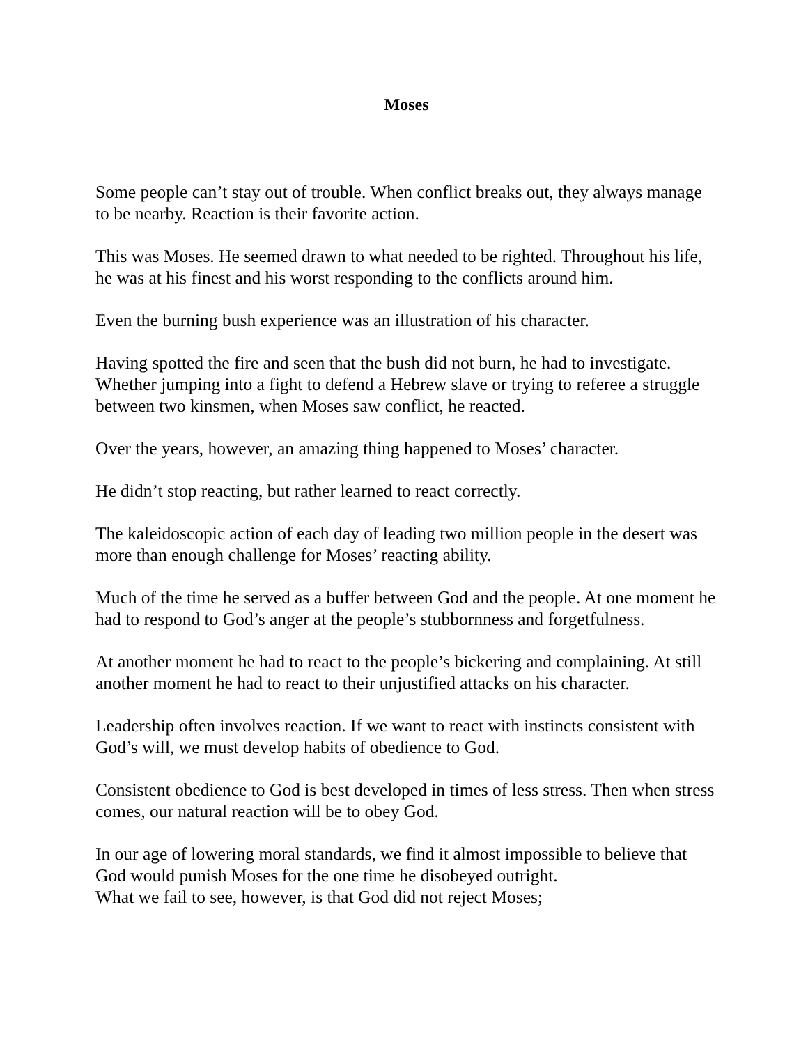Moses
Some people can’t stay out of trouble. When conflict breaks out, they always manage to be nearby. Reaction is their favorite action.
This was Moses. He seemed drawn to what needed to be righted. Throughout his life, he was at his finest and his worst responding to the conflicts around him.
Even the burning bush experience was an illustration of his character.
Having spotted the fire and seen that the bush did not burn, he had to investigate. Whether jumping into a fight to defend a Hebrew slave or trying to referee a struggle between two kinsmen, when Moses saw conflict, he reacted.
Over the years, however, an amazing thing happened to Moses’ character.
He didn’t stop reacting, but rather learned to react correctly.
The kaleidoscopic action of each day of leading two million people in the desert was more than enough challenge for Moses’ reacting ability.
Much of the time he served as a buffer between God and the people. At one moment he had to respond to God’s anger at the people’s stubbornness and forgetfulness.
At another moment he had to react to the people’s bickering and complaining. At still another moment he had to react to their unjustified attacks on his character.
Leadership often involves reaction. If we want to react with instincts consistent with God’s will, we must develop habits of obedience to God.
Consistent obedience to God is best developed in times of less stress. Then when stress comes, our natural reaction will be to obey God.
In our age of lowering moral standards, we find it almost impossible to believe that God would punish Moses for the one time he disobeyed outright.
What we fail to see, however, is that God did not reject Moses;